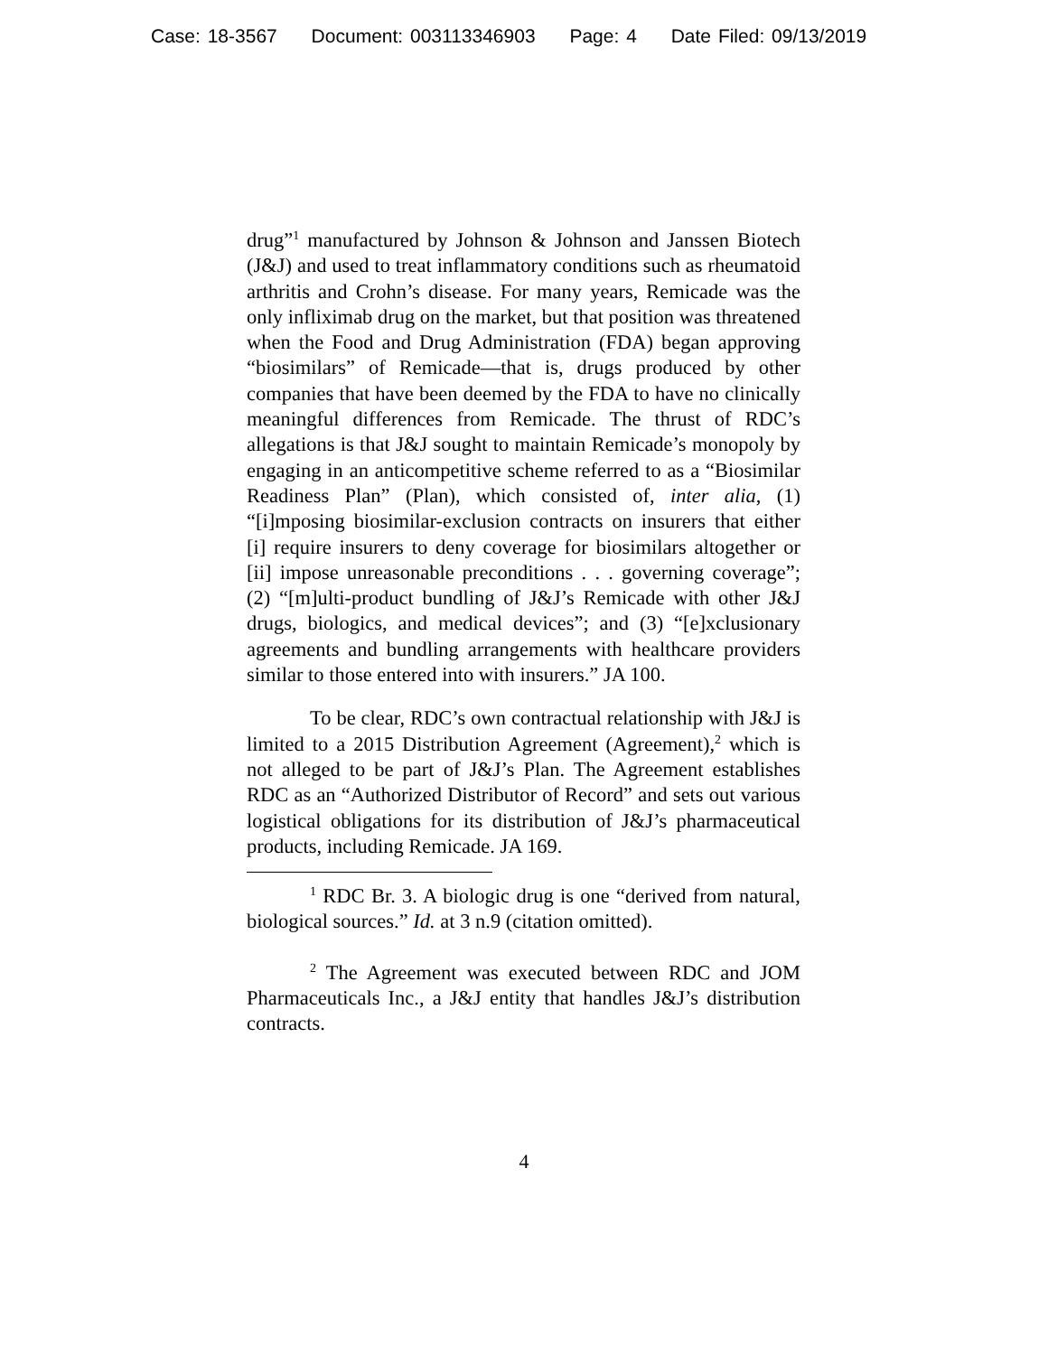Case: 18-3567 Document: 003113346903 Page: 4 Date Filed: 09/13/2019
drug”<sup>1</sup> manufactured by Johnson & Johnson and Janssen Biotech (J&J) and used to treat inflammatory conditions such as rheumatoid arthritis and Crohn’s disease. For many years, Remicade was the only infliximab drug on the market, but that position was threatened when the Food and Drug Administration (FDA) began approving “biosimilars” of Remicade—that is, drugs produced by other companies that have been deemed by the FDA to have no clinically meaningful differences from Remicade. The thrust of RDC’s allegations is that J&J sought to maintain Remicade’s monopoly by engaging in an anticompetitive scheme referred to as a “Biosimilar Readiness Plan” (Plan), which consisted of, inter alia, (1) “[i]mposing biosimilar-exclusion contracts on insurers that either [i] require insurers to deny coverage for biosimilars altogether or [ii] impose unreasonable preconditions . . . governing coverage”; (2) “[m]ulti-product bundling of J&J’s Remicade with other J&J drugs, biologics, and medical devices”; and (3) “[e]xclusionary agreements and bundling arrangements with healthcare providers similar to those entered into with insurers.” JA 100.
To be clear, RDC’s own contractual relationship with J&J is limited to a 2015 Distribution Agreement (Agreement),<sup>2</sup> which is not alleged to be part of J&J’s Plan. The Agreement establishes RDC as an “Authorized Distributor of Record” and sets out various logistical obligations for its distribution of J&J’s pharmaceutical products, including Remicade. JA 169.
<sup>1</sup> RDC Br. 3. A biologic drug is one “derived from natural, biological sources.” Id. at 3 n.9 (citation omitted).
<sup>2</sup> The Agreement was executed between RDC and JOM Pharmaceuticals Inc., a J&J entity that handles J&J’s distribution contracts.
4